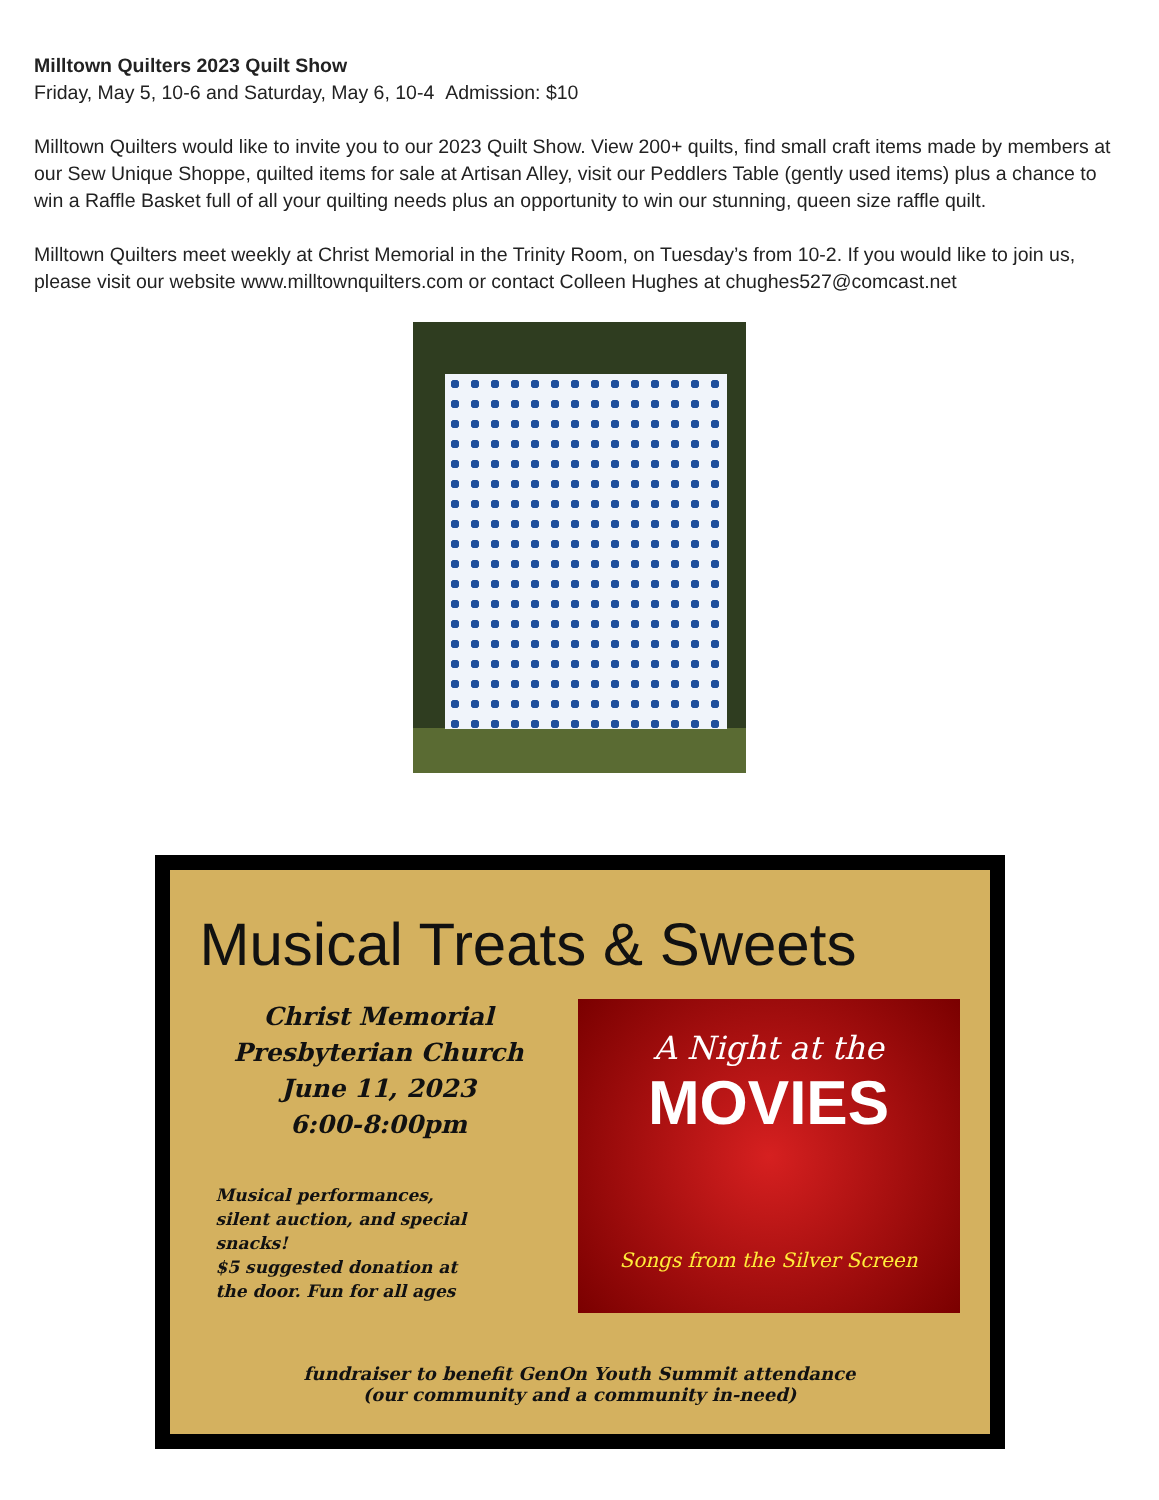Milltown Quilters 2023 Quilt Show
Friday, May 5, 10-6 and Saturday, May 6, 10-4 Admission: $10
Milltown Quilters would like to invite you to our 2023 Quilt Show. View 200+ quilts, find small craft items made by members at our Sew Unique Shoppe, quilted items for sale at Artisan Alley, visit our Peddlers Table (gently used items) plus a chance to win a Raffle Basket full of all your quilting needs plus an opportunity to win our stunning, queen size raffle quilt.
Milltown Quilters meet weekly at Christ Memorial in the Trinity Room, on Tuesday’s from 10-2. If you would like to join us, please visit our website www.milltownquilters.com or contact Colleen Hughes at chughes527@comcast.net
Musical Treats & Sweets
Christ Memorial
Presbyterian Church
June 11, 2023
6:00-8:00pm
Musical performances,
silent auction, and special
snacks!
$5 suggested donation at
the door. Fun for all ages
A Night at the
MOVIES
Songs from the Silver Screen
fundraiser to benefit GenOn Youth Summit attendance
(our community and a community in-need)